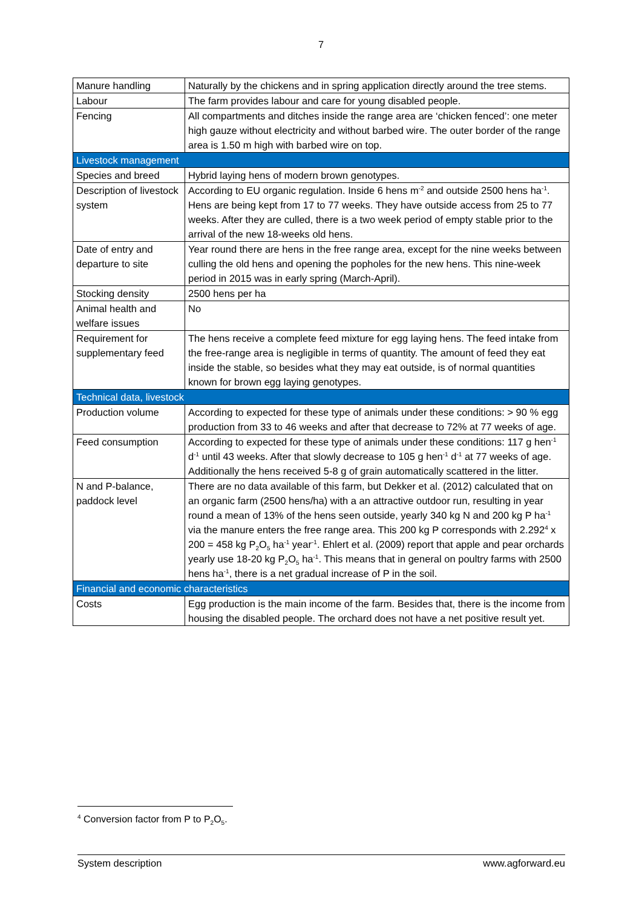7
| Manure handling | Naturally by the chickens and in spring application directly around the tree stems. |
| Labour | The farm provides labour and care for young disabled people. |
| Fencing | All compartments and ditches inside the range area are ‘chicken fenced’: one meter high gauze without electricity and without barbed wire. The outer border of the range area is 1.50 m high with barbed wire on top. |
| Livestock management | |
| Species and breed | Hybrid laying hens of modern brown genotypes. |
| Description of livestock system | According to EU organic regulation. Inside 6 hens m<sup>-2</sup> and outside 2500 hens ha<sup>-1</sup>. Hens are being kept from 17 to 77 weeks. They have outside access from 25 to 77 weeks. After they are culled, there is a two week period of empty stable prior to the arrival of the new 18-weeks old hens. |
| Date of entry and departure to site | Year round there are hens in the free range area, except for the nine weeks between culling the old hens and opening the popholes for the new hens. This nine-week period in 2015 was in early spring (March-April). |
| Stocking density | 2500 hens per ha |
| Animal health and welfare issues | No |
| Requirement for supplementary feed | The hens receive a complete feed mixture for egg laying hens. The feed intake from the free-range area is negligible in terms of quantity. The amount of feed they eat inside the stable, so besides what they may eat outside, is of normal quantities known for brown egg laying genotypes. |
| Technical data, livestock | |
| Production volume | According to expected for these type of animals under these conditions: > 90 % egg production from 33 to 46 weeks and after that decrease to 72% at 77 weeks of age. |
| Feed consumption | According to expected for these type of animals under these conditions: 117 g hen<sup>-1</sup> d<sup>-1</sup> until 43 weeks. After that slowly decrease to 105 g hen<sup>-1</sup> d<sup>-1</sup> at 77 weeks of age. Additionally the hens received 5-8 g of grain automatically scattered in the litter. |
| N and P-balance, paddock level | There are no data available of this farm, but Dekker et al. (2012) calculated that on an organic farm (2500 hens/ha) with a an attractive outdoor run, resulting in year round a mean of 13% of the hens seen outside, yearly 340 kg N and 200 kg P ha<sup>-1</sup> via the manure enters the free range area. This 200 kg P corresponds with 2.292<sup>4</sup> x 200 = 458 kg P<sub>2</sub>O<sub>5</sub> ha<sup>-1</sup> year<sup>-1</sup>. Ehlert et al. (2009) report that apple and pear orchards yearly use 18-20 kg P<sub>2</sub>O<sub>5</sub> ha<sup>-1</sup>. This means that in general on poultry farms with 2500 hens ha<sup>-1</sup>, there is a net gradual increase of P in the soil. |
| Financial and economic characteristics | |
| Costs | Egg production is the main income of the farm. Besides that, there is the income from housing the disabled people. The orchard does not have a net positive result yet. |
<sup>4</sup> Conversion factor from P to P<sub>2</sub>O<sub>5</sub>.
System description www.agforward.eu